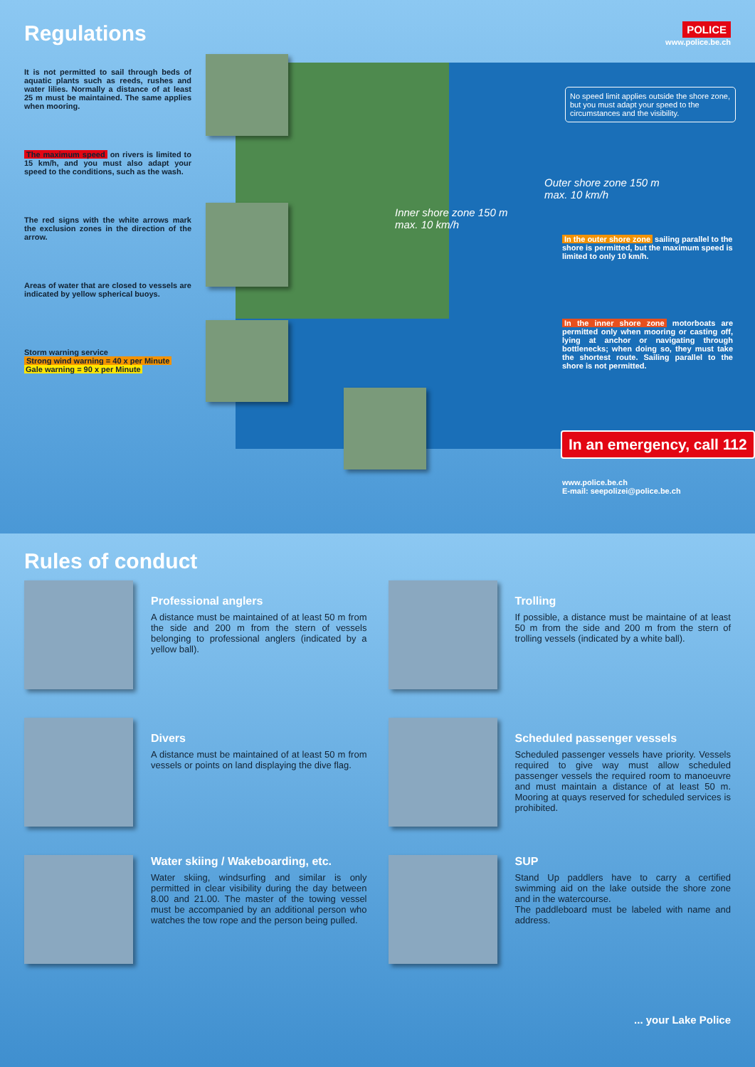Regulations
POLICE
www.police.be.ch
It is not permitted to sail through beds of aquatic plants such as reeds, rushes and water lilies. Normally a distance of at least 25 m must be maintained. The same applies when mooring.
The maximum speed on rivers is limited to 15 km/h, and you must also adapt your speed to the conditions, such as the wash.
The red signs with the white arrows mark the exclusion zones in the direction of the arrow.
Areas of water that are closed to vessels are indicated by yellow spherical buoys.
Storm warning service
Strong wind warning = 40 x per Minute
Gale warning = 90 x per Minute
No speed limit applies outside the shore zone, but you must adapt your speed to the circumstances and the visibility.
Outer shore zone 150 m
max. 10 km/h
Inner shore zone 150 m
max. 10 km/h
In the outer shore zone sailing parallel to the shore is permitted, but the maximum speed is limited to only 10 km/h.
In the inner shore zone motorboats are permitted only when mooring or casting off, lying at anchor or navigating through bottlenecks; when doing so, they must take the shortest route. Sailing parallel to the shore is not permitted.
In an emergency, call 112
www.police.be.ch
E-mail: seepolizei@police.be.ch
Rules of conduct
Professional anglers
A distance must be maintained of at least 50 m from the side and 200 m from the stern of vessels belonging to professional anglers (indicated by a yellow ball).
Trolling
If possible, a distance must be maintaine of at least 50 m from the side and 200 m from the stern of trolling vessels (indicated by a white ball).
Divers
A distance must be maintained of at least 50 m from vessels or points on land displaying the dive flag.
Scheduled passenger vessels
Scheduled passenger vessels have priority. Vessels required to give way must allow scheduled passenger vessels the required room to manoeuvre and must maintain a distance of at least 50 m. Mooring at quays reserved for scheduled services is prohibited.
Water skiing / Wakeboarding, etc.
Water skiing, windsurfing and similar is only permitted in clear visibility during the day between 8.00 and 21.00. The master of the towing vessel must be accompanied by an additional person who watches the tow rope and the person being pulled.
SUP
Stand Up paddlers have to carry a certified swimming aid on the lake outside the shore zone and in the watercourse.
The paddleboard must be labeled with name and address.
... your Lake Police